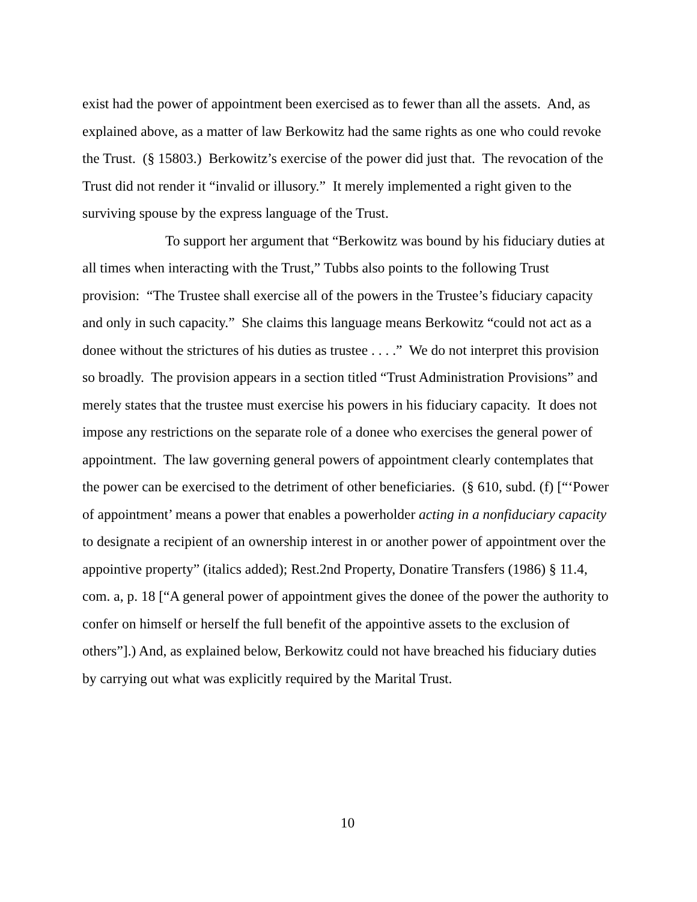exist had the power of appointment been exercised as to fewer than all the assets. And, as explained above, as a matter of law Berkowitz had the same rights as one who could revoke the Trust. (§ 15803.) Berkowitz’s exercise of the power did just that. The revocation of the Trust did not render it “invalid or illusory.” It merely implemented a right given to the surviving spouse by the express language of the Trust.
To support her argument that “Berkowitz was bound by his fiduciary duties at all times when interacting with the Trust,” Tubbs also points to the following Trust provision: “The Trustee shall exercise all of the powers in the Trustee’s fiduciary capacity and only in such capacity.” She claims this language means Berkowitz “could not act as a donee without the strictures of his duties as trustee . . . .” We do not interpret this provision so broadly. The provision appears in a section titled “Trust Administration Provisions” and merely states that the trustee must exercise his powers in his fiduciary capacity. It does not impose any restrictions on the separate role of a donee who exercises the general power of appointment. The law governing general powers of appointment clearly contemplates that the power can be exercised to the detriment of other beneficiaries. (§ 610, subd. (f) [“‘Power of appointment’ means a power that enables a powerholder acting in a nonfiduciary capacity to designate a recipient of an ownership interest in or another power of appointment over the appointive property” (italics added); Rest.2nd Property, Donatire Transfers (1986) § 11.4, com. a, p. 18 [“A general power of appointment gives the donee of the power the authority to confer on himself or herself the full benefit of the appointive assets to the exclusion of others”].) And, as explained below, Berkowitz could not have breached his fiduciary duties by carrying out what was explicitly required by the Marital Trust.
10